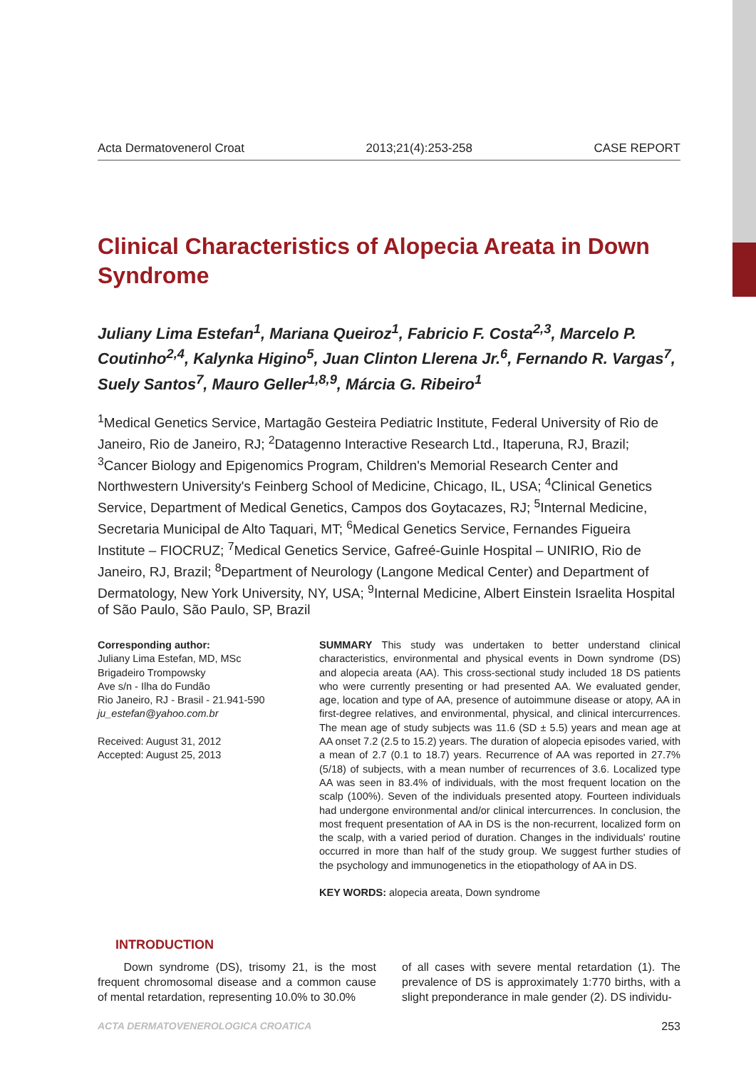Acta Dermatovenerol Croat 2013;21(4):253-258 CASE REPORT
Clinical Characteristics of Alopecia Areata in Down Syndrome
Juliany Lima Estefan<sup>1</sup>, Mariana Queiroz<sup>1</sup>, Fabricio F. Costa<sup>2,3</sup>, Marcelo P. Coutinho<sup>2,4</sup>, Kalynka Higino<sup>5</sup>, Juan Clinton Llerena Jr.<sup>6</sup>, Fernando R. Vargas<sup>7</sup>, Suely Santos<sup>7</sup>, Mauro Geller<sup>1,8,9</sup>, Márcia G. Ribeiro<sup>1</sup>
<sup>1</sup> Medical Genetics Service, Martagão Gesteira Pediatric Institute, Federal University of Rio de Janeiro, Rio de Janeiro, RJ; <sup>2</sup>Datagenno Interactive Research Ltd., Itaperuna, RJ, Brazil; <sup>3</sup>Cancer Biology and Epigenomics Program, Children's Memorial Research Center and Northwestern University's Feinberg School of Medicine, Chicago, IL, USA; <sup>4</sup>Clinical Genetics Service, Department of Medical Genetics, Campos dos Goytacazes, RJ; <sup>5</sup>Internal Medicine, Secretaria Municipal de Alto Taquari, MT; <sup>6</sup>Medical Genetics Service, Fernandes Figueira Institute – FIOCRUZ; <sup>7</sup>Medical Genetics Service, Gafreé-Guinle Hospital – UNIRIO, Rio de Janeiro, RJ, Brazil; <sup>8</sup>Department of Neurology (Langone Medical Center) and Department of Dermatology, New York University, NY, USA; <sup>9</sup>Internal Medicine, Albert Einstein Israelita Hospital of São Paulo, São Paulo, SP, Brazil
Corresponding author:
Juliany Lima Estefan, MD, MSc
Brigadeiro Trompowsky
Ave s/n - Ilha do Fundão
Rio Janeiro, RJ - Brasil - 21.941-590
ju_estefan@yahoo.com.br
Received: August 31, 2012
Accepted: August 25, 2013
SUMMARY This study was undertaken to better understand clinical characteristics, environmental and physical events in Down syndrome (DS) and alopecia areata (AA). This cross-sectional study included 18 DS patients who were currently presenting or had presented AA. We evaluated gender, age, location and type of AA, presence of autoimmune disease or atopy, AA in first-degree relatives, and environmental, physical, and clinical intercurrences. The mean age of study subjects was 11.6 (SD ± 5.5) years and mean age at AA onset 7.2 (2.5 to 15.2) years. The duration of alopecia episodes varied, with a mean of 2.7 (0.1 to 18.7) years. Recurrence of AA was reported in 27.7% (5/18) of subjects, with a mean number of recurrences of 3.6. Localized type AA was seen in 83.4% of individuals, with the most frequent location on the scalp (100%). Seven of the individuals presented atopy. Fourteen individuals had undergone environmental and/or clinical intercurrences. In conclusion, the most frequent presentation of AA in DS is the non-recurrent, localized form on the scalp, with a varied period of duration. Changes in the individuals' routine occurred in more than half of the study group. We suggest further studies of the psychology and immunogenetics in the etiopathology of AA in DS.
KEY WORDS: alopecia areata, Down syndrome
INTRODUCTION
Down syndrome (DS), trisomy 21, is the most frequent chromosomal disease and a common cause of mental retardation, representing 10.0% to 30.0%
of all cases with severe mental retardation (1). The prevalence of DS is approximately 1:770 births, with a slight preponderance in male gender (2). DS individu-
ACTA DERMATOVENEROLOGICA CROATICA 253